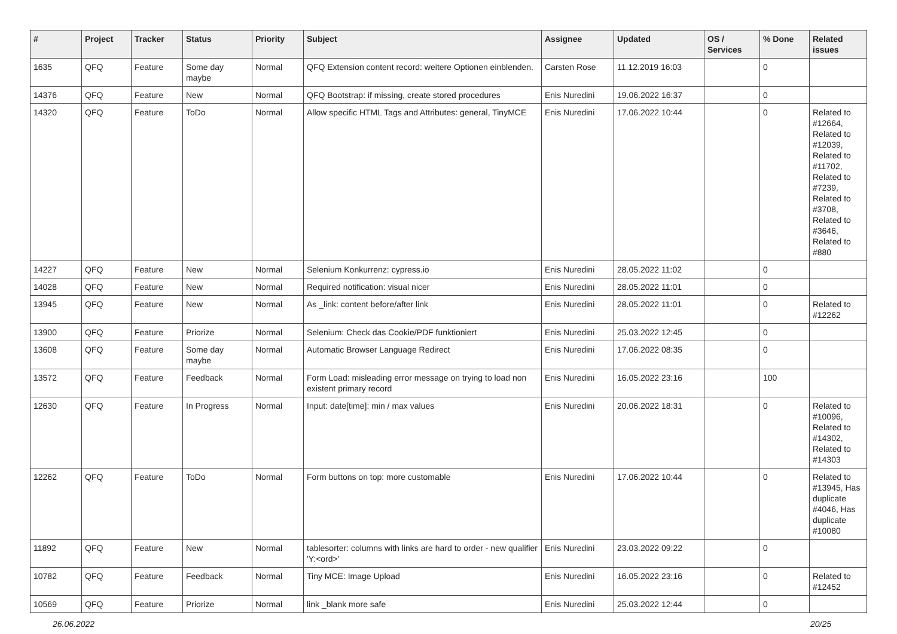| # | Project | Tracker | Status | Priority | Subject | Assignee | Updated | OS / Services | % Done | Related issues |
| --- | --- | --- | --- | --- | --- | --- | --- | --- | --- | --- |
| 1635 | QFQ | Feature | Some day maybe | Normal | QFQ Extension content record: weitere Optionen einblenden. | Carsten Rose | 11.12.2019 16:03 | | 0 | |
| 14376 | QFQ | Feature | New | Normal | QFQ Bootstrap: if missing, create stored procedures | Enis Nuredini | 19.06.2022 16:37 | | 0 | |
| 14320 | QFQ | Feature | ToDo | Normal | Allow specific HTML Tags and Attributes: general, TinyMCE | Enis Nuredini | 17.06.2022 10:44 | | 0 | Related to #12664, Related to #12039, Related to #11702, Related to #7239, Related to #3708, Related to #3646, Related to #880 |
| 14227 | QFQ | Feature | New | Normal | Selenium Konkurrenz: cypress.io | Enis Nuredini | 28.05.2022 11:02 | | 0 | |
| 14028 | QFQ | Feature | New | Normal | Required notification: visual nicer | Enis Nuredini | 28.05.2022 11:01 | | 0 | |
| 13945 | QFQ | Feature | New | Normal | As _link: content before/after link | Enis Nuredini | 28.05.2022 11:01 | | 0 | Related to #12262 |
| 13900 | QFQ | Feature | Priorize | Normal | Selenium: Check das Cookie/PDF funktioniert | Enis Nuredini | 25.03.2022 12:45 | | 0 | |
| 13608 | QFQ | Feature | Some day maybe | Normal | Automatic Browser Language Redirect | Enis Nuredini | 17.06.2022 08:35 | | 0 | |
| 13572 | QFQ | Feature | Feedback | Normal | Form Load: misleading error message on trying to load non existent primary record | Enis Nuredini | 16.05.2022 23:16 | | 100 | |
| 12630 | QFQ | Feature | In Progress | Normal | Input: date[time]: min / max values | Enis Nuredini | 20.06.2022 18:31 | | 0 | Related to #10096, Related to #14302, Related to #14303 |
| 12262 | QFQ | Feature | ToDo | Normal | Form buttons on top: more customable | Enis Nuredini | 17.06.2022 10:44 | | 0 | Related to #13945, Has duplicate #4046, Has duplicate #10080 |
| 11892 | QFQ | Feature | New | Normal | tablesorter: columns with links are hard to order - new qualifier 'Y:<ord>' | Enis Nuredini | 23.03.2022 09:22 | | 0 | |
| 10782 | QFQ | Feature | Feedback | Normal | Tiny MCE: Image Upload | Enis Nuredini | 16.05.2022 23:16 | | 0 | Related to #12452 |
| 10569 | QFQ | Feature | Priorize | Normal | link _blank more safe | Enis Nuredini | 25.03.2022 12:44 | | 0 | |
26.06.2022 20/25